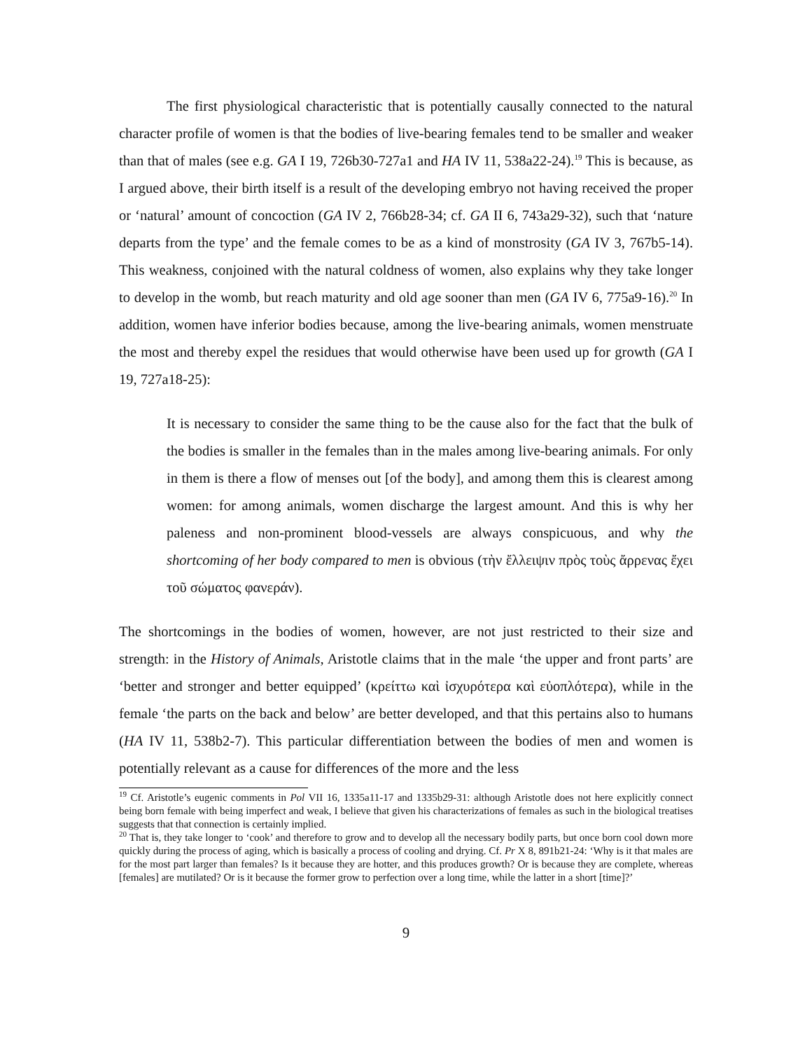The first physiological characteristic that is potentially causally connected to the natural character profile of women is that the bodies of live-bearing females tend to be smaller and weaker than that of males (see e.g. GA I 19, 726b30-727a1 and HA IV 11, 538a22-24).<sup>19</sup> This is because, as I argued above, their birth itself is a result of the developing embryo not having received the proper or ‘natural’ amount of concoction (GA IV 2, 766b28-34; cf. GA II 6, 743a29-32), such that ‘nature departs from the type’ and the female comes to be as a kind of monstrosity (GA IV 3, 767b5-14). This weakness, conjoined with the natural coldness of women, also explains why they take longer to develop in the womb, but reach maturity and old age sooner than men (GA IV 6, 775a9-16).<sup>20</sup> In addition, women have inferior bodies because, among the live-bearing animals, women menstruate the most and thereby expel the residues that would otherwise have been used up for growth (GA I 19, 727a18-25):
It is necessary to consider the same thing to be the cause also for the fact that the bulk of the bodies is smaller in the females than in the males among live-bearing animals. For only in them is there a flow of menses out [of the body], and among them this is clearest among women: for among animals, women discharge the largest amount. And this is why her paleness and non-prominent blood-vessels are always conspicuous, and why the shortcoming of her body compared to men is obvious (τὴν ἔλλειψιν πρὸς τοὺς ἄρρενας ἔχει τοῦ σώματος φανεράν).
The shortcomings in the bodies of women, however, are not just restricted to their size and strength: in the History of Animals, Aristotle claims that in the male ‘the upper and front parts’ are ‘better and stronger and better equipped’ (κρείττω καὶ ἰσχυρότερα καὶ εὐοπλότερα), while in the female ‘the parts on the back and below’ are better developed, and that this pertains also to humans (HA IV 11, 538b2-7). This particular differentiation between the bodies of men and women is potentially relevant as a cause for differences of the more and the less
<sup>19</sup> Cf. Aristotle’s eugenic comments in Pol VII 16, 1335a11-17 and 1335b29-31: although Aristotle does not here explicitly connect being born female with being imperfect and weak, I believe that given his characterizations of females as such in the biological treatises suggests that that connection is certainly implied.
<sup>20</sup> That is, they take longer to ‘cook’ and therefore to grow and to develop all the necessary bodily parts, but once born cool down more quickly during the process of aging, which is basically a process of cooling and drying. Cf. Pr X 8, 891b21-24: ‘Why is it that males are for the most part larger than females? Is it because they are hotter, and this produces growth? Or is because they are complete, whereas [females] are mutilated? Or is it because the former grow to perfection over a long time, while the latter in a short [time]?’
9